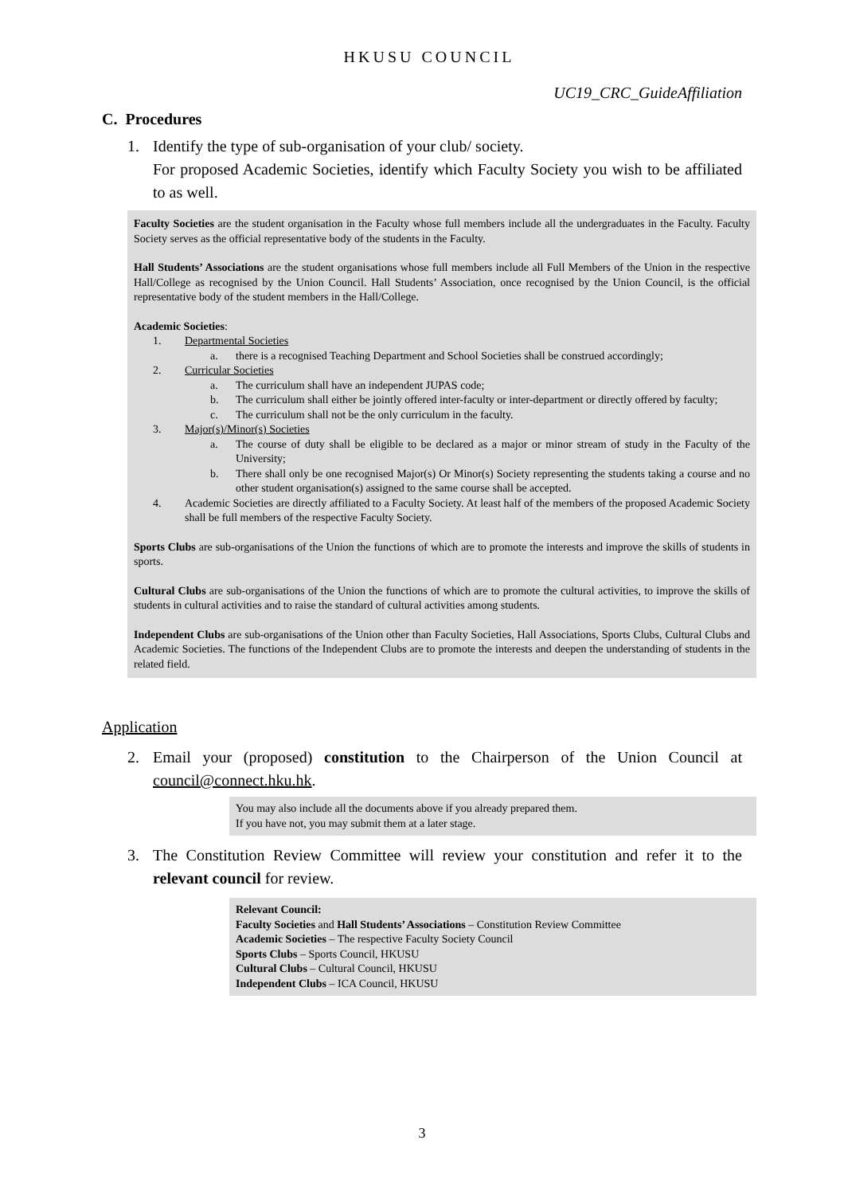HKUSU COUNCIL
UC19_CRC_GuideAffiliation
C. Procedures
1. Identify the type of sub-organisation of your club/ society.
For proposed Academic Societies, identify which Faculty Society you wish to be affiliated to as well.
Faculty Societies are the student organisation in the Faculty whose full members include all the undergraduates in the Faculty. Faculty Society serves as the official representative body of the students in the Faculty.
Hall Students’ Associations are the student organisations whose full members include all Full Members of the Union in the respective Hall/College as recognised by the Union Council. Hall Students’ Association, once recognised by the Union Council, is the official representative body of the student members in the Hall/College.
Academic Societies:
1. Departmental Societies
a. there is a recognised Teaching Department and School Societies shall be construed accordingly;
2. Curricular Societies
a. The curriculum shall have an independent JUPAS code;
b. The curriculum shall either be jointly offered inter-faculty or inter-department or directly offered by faculty;
c. The curriculum shall not be the only curriculum in the faculty.
3. Major(s)/Minor(s) Societies
a. The course of duty shall be eligible to be declared as a major or minor stream of study in the Faculty of the University;
b. There shall only be one recognised Major(s) Or Minor(s) Society representing the students taking a course and no other student organisation(s) assigned to the same course shall be accepted.
4. Academic Societies are directly affiliated to a Faculty Society. At least half of the members of the proposed Academic Society shall be full members of the respective Faculty Society.
Sports Clubs are sub-organisations of the Union the functions of which are to promote the interests and improve the skills of students in sports.
Cultural Clubs are sub-organisations of the Union the functions of which are to promote the cultural activities, to improve the skills of students in cultural activities and to raise the standard of cultural activities among students.
Independent Clubs are sub-organisations of the Union other than Faculty Societies, Hall Associations, Sports Clubs, Cultural Clubs and Academic Societies. The functions of the Independent Clubs are to promote the interests and deepen the understanding of students in the related field.
Application
2. Email your (proposed) constitution to the Chairperson of the Union Council at council@connect.hku.hk.
You may also include all the documents above if you already prepared them.
If you have not, you may submit them at a later stage.
3. The Constitution Review Committee will review your constitution and refer it to the relevant council for review.
Relevant Council:
Faculty Societies and Hall Students’ Associations – Constitution Review Committee
Academic Societies – The respective Faculty Society Council
Sports Clubs – Sports Council, HKUSU
Cultural Clubs – Cultural Council, HKUSU
Independent Clubs – ICA Council, HKUSU
3